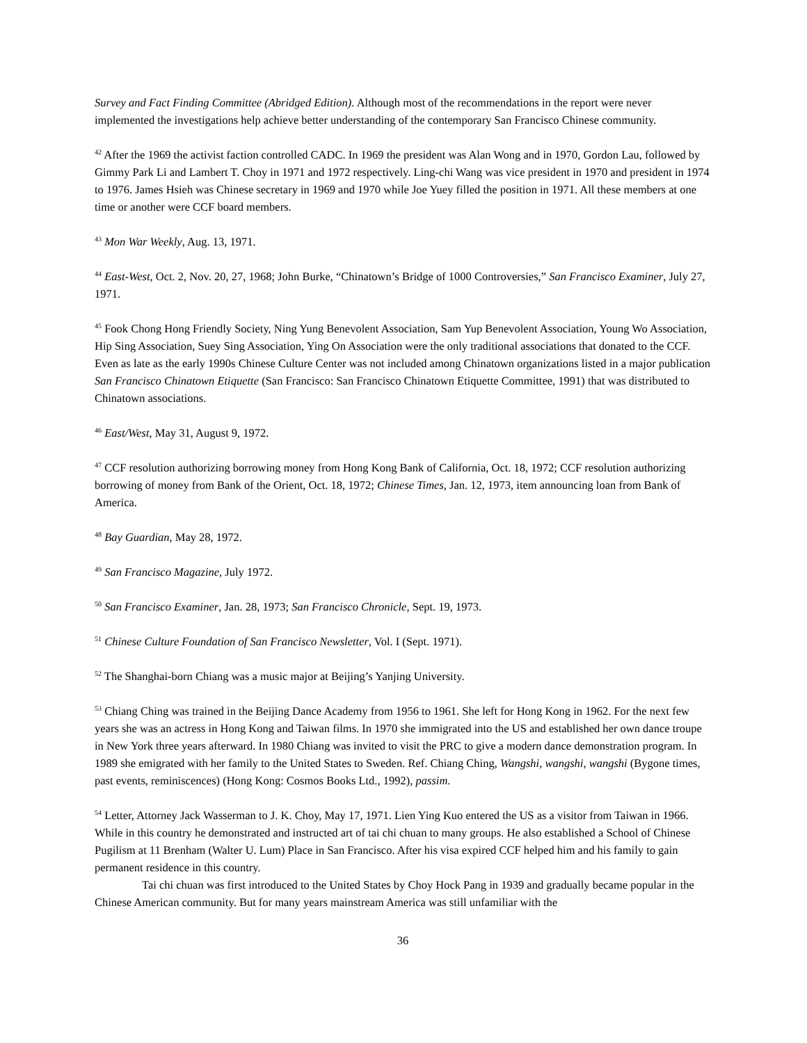Survey and Fact Finding Committee (Abridged Edition). Although most of the recommendations in the report were never implemented the investigations help achieve better understanding of the contemporary San Francisco Chinese community.
<sup>42</sup> After the 1969 the activist faction controlled CADC. In 1969 the president was Alan Wong and in 1970, Gordon Lau, followed by Gimmy Park Li and Lambert T. Choy in 1971 and 1972 respectively. Ling-chi Wang was vice president in 1970 and president in 1974 to 1976. James Hsieh was Chinese secretary in 1969 and 1970 while Joe Yuey filled the position in 1971. All these members at one time or another were CCF board members.
<sup>43</sup> Mon War Weekly, Aug. 13, 1971.
<sup>44</sup> East-West, Oct. 2, Nov. 20, 27, 1968; John Burke, “Chinatown’s Bridge of 1000 Controversies,” San Francisco Examiner, July 27, 1971.
<sup>45</sup> Fook Chong Hong Friendly Society, Ning Yung Benevolent Association, Sam Yup Benevolent Association, Young Wo Association, Hip Sing Association, Suey Sing Association, Ying On Association were the only traditional associations that donated to the CCF. Even as late as the early 1990s Chinese Culture Center was not included among Chinatown organizations listed in a major publication San Francisco Chinatown Etiquette (San Francisco: San Francisco Chinatown Etiquette Committee, 1991) that was distributed to Chinatown associations.
<sup>46</sup> East/West, May 31, August 9, 1972.
<sup>47</sup> CCF resolution authorizing borrowing money from Hong Kong Bank of California, Oct. 18, 1972; CCF resolution authorizing borrowing of money from Bank of the Orient, Oct. 18, 1972; Chinese Times, Jan. 12, 1973, item announcing loan from Bank of America.
<sup>48</sup> Bay Guardian, May 28, 1972.
<sup>49</sup> San Francisco Magazine, July 1972.
<sup>50</sup> San Francisco Examiner, Jan. 28, 1973; San Francisco Chronicle, Sept. 19, 1973.
<sup>51</sup> Chinese Culture Foundation of San Francisco Newsletter, Vol. I (Sept. 1971).
<sup>52</sup> The Shanghai-born Chiang was a music major at Beijing’s Yanjing University.
<sup>53</sup> Chiang Ching was trained in the Beijing Dance Academy from 1956 to 1961. She left for Hong Kong in 1962. For the next few years she was an actress in Hong Kong and Taiwan films. In 1970 she immigrated into the US and established her own dance troupe in New York three years afterward. In 1980 Chiang was invited to visit the PRC to give a modern dance demonstration program. In 1989 she emigrated with her family to the United States to Sweden. Ref. Chiang Ching, Wangshi, wangshi, wangshi (Bygone times, past events, reminiscences) (Hong Kong: Cosmos Books Ltd., 1992), passim.
<sup>54</sup> Letter, Attorney Jack Wasserman to J. K. Choy, May 17, 1971. Lien Ying Kuo entered the US as a visitor from Taiwan in 1966. While in this country he demonstrated and instructed art of tai chi chuan to many groups. He also established a School of Chinese Pugilism at 11 Brenham (Walter U. Lum) Place in San Francisco. After his visa expired CCF helped him and his family to gain permanent residence in this country.
Tai chi chuan was first introduced to the United States by Choy Hock Pang in 1939 and gradually became popular in the Chinese American community. But for many years mainstream America was still unfamiliar with the
36